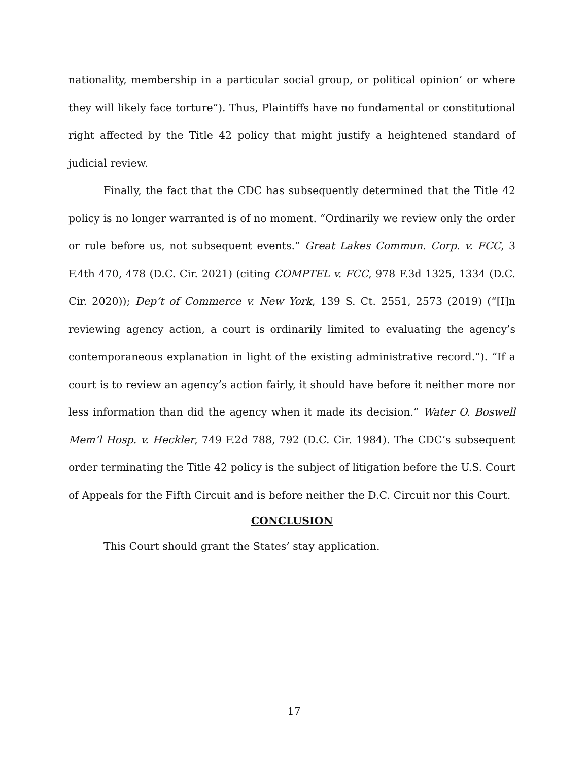nationality, membership in a particular social group, or political opinion’ or where they will likely face torture”). Thus, Plaintiffs have no fundamental or constitutional right affected by the Title 42 policy that might justify a heightened standard of judicial review.
Finally, the fact that the CDC has subsequently determined that the Title 42 policy is no longer warranted is of no moment. “Ordinarily we review only the order or rule before us, not subsequent events.” Great Lakes Commun. Corp. v. FCC, 3 F.4th 470, 478 (D.C. Cir. 2021) (citing COMPTEL v. FCC, 978 F.3d 1325, 1334 (D.C. Cir. 2020)); Dep’t of Commerce v. New York, 139 S. Ct. 2551, 2573 (2019) (“[I]n reviewing agency action, a court is ordinarily limited to evaluating the agency’s contemporaneous explanation in light of the existing administrative record.”). “If a court is to review an agency’s action fairly, it should have before it neither more nor less information than did the agency when it made its decision.” Water O. Boswell Mem’l Hosp. v. Heckler, 749 F.2d 788, 792 (D.C. Cir. 1984). The CDC’s subsequent order terminating the Title 42 policy is the subject of litigation before the U.S. Court of Appeals for the Fifth Circuit and is before neither the D.C. Circuit nor this Court.
CONCLUSION
This Court should grant the States’ stay application.
17